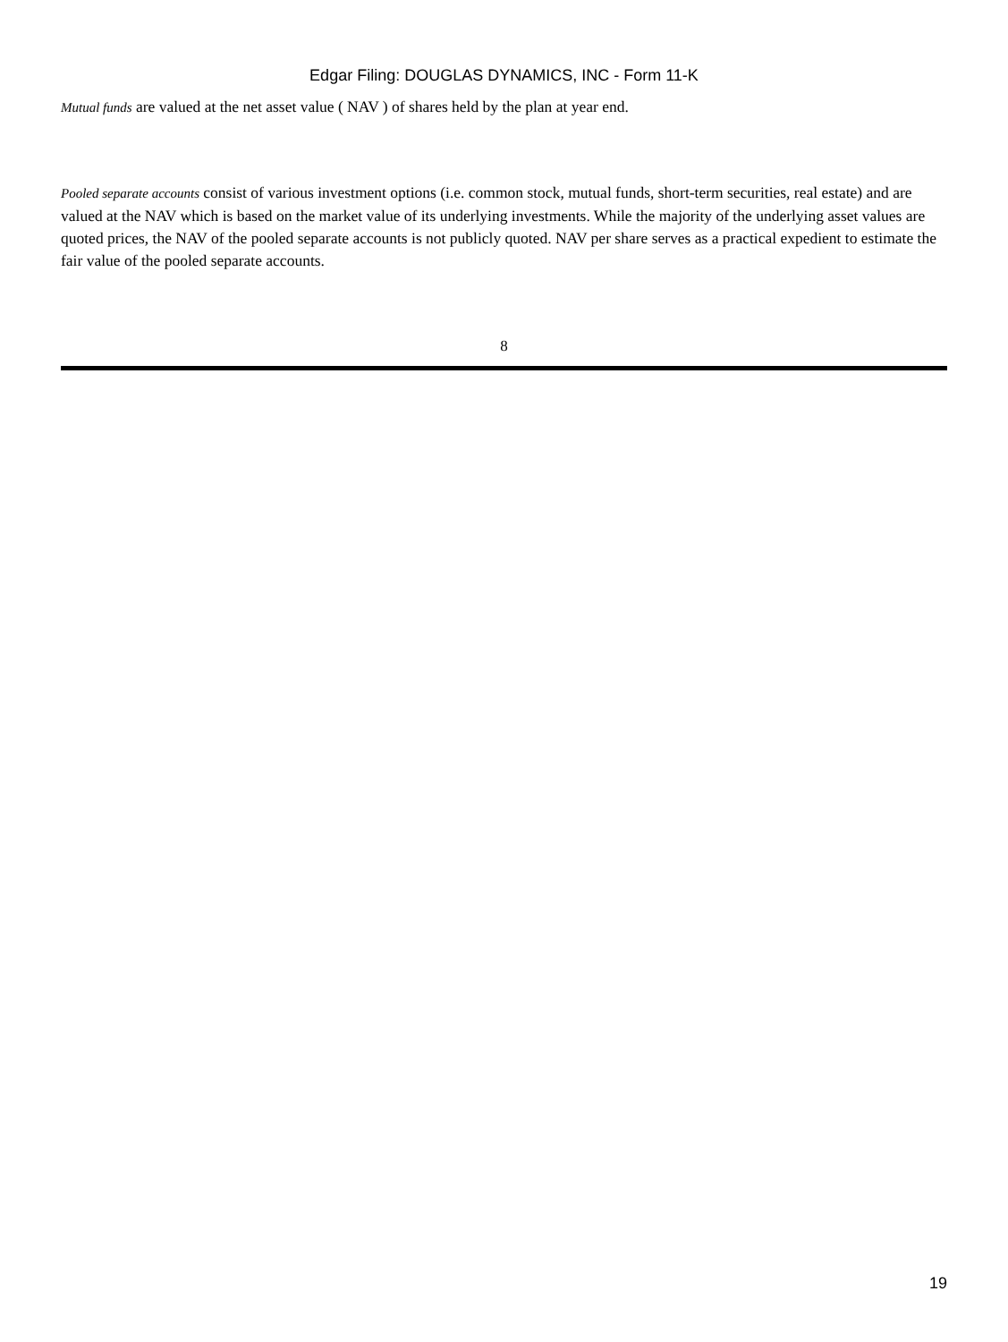Edgar Filing: DOUGLAS DYNAMICS, INC - Form 11-K
Mutual funds are valued at the net asset value ( NAV ) of shares held by the plan at year end.
Pooled separate accounts consist of various investment options (i.e. common stock, mutual funds, short-term securities, real estate) and are valued at the NAV which is based on the market value of its underlying investments. While the majority of the underlying asset values are quoted prices, the NAV of the pooled separate accounts is not publicly quoted. NAV per share serves as a practical expedient to estimate the fair value of the pooled separate accounts.
8
19